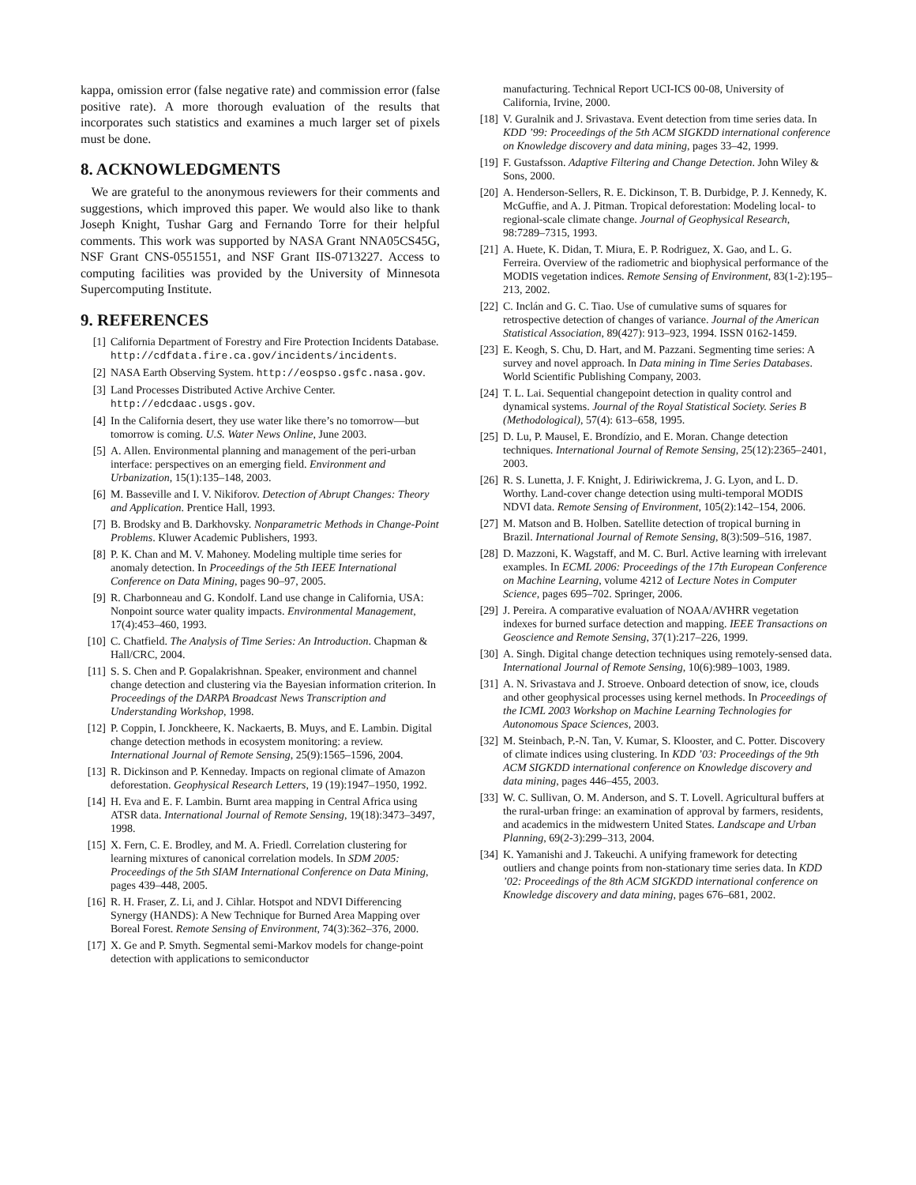kappa, omission error (false negative rate) and commission error (false positive rate). A more thorough evaluation of the results that incorporates such statistics and examines a much larger set of pixels must be done.
8. ACKNOWLEDGMENTS
We are grateful to the anonymous reviewers for their comments and suggestions, which improved this paper. We would also like to thank Joseph Knight, Tushar Garg and Fernando Torre for their helpful comments. This work was supported by NASA Grant NNA05CS45G, NSF Grant CNS-0551551, and NSF Grant IIS-0713227. Access to computing facilities was provided by the University of Minnesota Supercomputing Institute.
9. REFERENCES
[1] California Department of Forestry and Fire Protection Incidents Database. http://cdfdata.fire.ca.gov/incidents/incidents.
[2] NASA Earth Observing System. http://eospso.gsfc.nasa.gov.
[3] Land Processes Distributed Active Archive Center. http://edcdaac.usgs.gov.
[4] In the California desert, they use water like there’s no tomorrow—but tomorrow is coming. U.S. Water News Online, June 2003.
[5] A. Allen. Environmental planning and management of the peri-urban interface: perspectives on an emerging field. Environment and Urbanization, 15(1):135–148, 2003.
[6] M. Basseville and I. V. Nikiforov. Detection of Abrupt Changes: Theory and Application. Prentice Hall, 1993.
[7] B. Brodsky and B. Darkhovsky. Nonparametric Methods in Change-Point Problems. Kluwer Academic Publishers, 1993.
[8] P. K. Chan and M. V. Mahoney. Modeling multiple time series for anomaly detection. In Proceedings of the 5th IEEE International Conference on Data Mining, pages 90–97, 2005.
[9] R. Charbonneau and G. Kondolf. Land use change in California, USA: Nonpoint source water quality impacts. Environmental Management, 17(4):453–460, 1993.
[10] C. Chatfield. The Analysis of Time Series: An Introduction. Chapman & Hall/CRC, 2004.
[11] S. S. Chen and P. Gopalakrishnan. Speaker, environment and channel change detection and clustering via the Bayesian information criterion. In Proceedings of the DARPA Broadcast News Transcription and Understanding Workshop, 1998.
[12] P. Coppin, I. Jonckheere, K. Nackaerts, B. Muys, and E. Lambin. Digital change detection methods in ecosystem monitoring: a review. International Journal of Remote Sensing, 25(9):1565–1596, 2004.
[13] R. Dickinson and P. Kenneday. Impacts on regional climate of Amazon deforestation. Geophysical Research Letters, 19 (19):1947–1950, 1992.
[14] H. Eva and E. F. Lambin. Burnt area mapping in Central Africa using ATSR data. International Journal of Remote Sensing, 19(18):3473–3497, 1998.
[15] X. Fern, C. E. Brodley, and M. A. Friedl. Correlation clustering for learning mixtures of canonical correlation models. In SDM 2005: Proceedings of the 5th SIAM International Conference on Data Mining, pages 439–448, 2005.
[16] R. H. Fraser, Z. Li, and J. Cihlar. Hotspot and NDVI Differencing Synergy (HANDS): A New Technique for Burned Area Mapping over Boreal Forest. Remote Sensing of Environment, 74(3):362–376, 2000.
[17] X. Ge and P. Smyth. Segmental semi-Markov models for change-point detection with applications to semiconductor
manufacturing. Technical Report UCI-ICS 00-08, University of California, Irvine, 2000.
[18] V. Guralnik and J. Srivastava. Event detection from time series data. In KDD ’99: Proceedings of the 5th ACM SIGKDD international conference on Knowledge discovery and data mining, pages 33–42, 1999.
[19] F. Gustafsson. Adaptive Filtering and Change Detection. John Wiley & Sons, 2000.
[20] A. Henderson-Sellers, R. E. Dickinson, T. B. Durbidge, P. J. Kennedy, K. McGuffie, and A. J. Pitman. Tropical deforestation: Modeling local- to regional-scale climate change. Journal of Geophysical Research, 98:7289–7315, 1993.
[21] A. Huete, K. Didan, T. Miura, E. P. Rodriguez, X. Gao, and L. G. Ferreira. Overview of the radiometric and biophysical performance of the MODIS vegetation indices. Remote Sensing of Environment, 83(1-2):195–213, 2002.
[22] C. Inclán and G. C. Tiao. Use of cumulative sums of squares for retrospective detection of changes of variance. Journal of the American Statistical Association, 89(427): 913–923, 1994. ISSN 0162-1459.
[23] E. Keogh, S. Chu, D. Hart, and M. Pazzani. Segmenting time series: A survey and novel approach. In Data mining in Time Series Databases. World Scientific Publishing Company, 2003.
[24] T. L. Lai. Sequential changepoint detection in quality control and dynamical systems. Journal of the Royal Statistical Society. Series B (Methodological), 57(4): 613–658, 1995.
[25] D. Lu, P. Mausel, E. Brondízio, and E. Moran. Change detection techniques. International Journal of Remote Sensing, 25(12):2365–2401, 2003.
[26] R. S. Lunetta, J. F. Knight, J. Ediriwickrema, J. G. Lyon, and L. D. Worthy. Land-cover change detection using multi-temporal MODIS NDVI data. Remote Sensing of Environment, 105(2):142–154, 2006.
[27] M. Matson and B. Holben. Satellite detection of tropical burning in Brazil. International Journal of Remote Sensing, 8(3):509–516, 1987.
[28] D. Mazzoni, K. Wagstaff, and M. C. Burl. Active learning with irrelevant examples. In ECML 2006: Proceedings of the 17th European Conference on Machine Learning, volume 4212 of Lecture Notes in Computer Science, pages 695–702. Springer, 2006.
[29] J. Pereira. A comparative evaluation of NOAA/AVHRR vegetation indexes for burned surface detection and mapping. IEEE Transactions on Geoscience and Remote Sensing, 37(1):217–226, 1999.
[30] A. Singh. Digital change detection techniques using remotely-sensed data. International Journal of Remote Sensing, 10(6):989–1003, 1989.
[31] A. N. Srivastava and J. Stroeve. Onboard detection of snow, ice, clouds and other geophysical processes using kernel methods. In Proceedings of the ICML 2003 Workshop on Machine Learning Technologies for Autonomous Space Sciences, 2003.
[32] M. Steinbach, P.-N. Tan, V. Kumar, S. Klooster, and C. Potter. Discovery of climate indices using clustering. In KDD ’03: Proceedings of the 9th ACM SIGKDD international conference on Knowledge discovery and data mining, pages 446–455, 2003.
[33] W. C. Sullivan, O. M. Anderson, and S. T. Lovell. Agricultural buffers at the rural-urban fringe: an examination of approval by farmers, residents, and academics in the midwestern United States. Landscape and Urban Planning, 69(2-3):299–313, 2004.
[34] K. Yamanishi and J. Takeuchi. A unifying framework for detecting outliers and change points from non-stationary time series data. In KDD ’02: Proceedings of the 8th ACM SIGKDD international conference on Knowledge discovery and data mining, pages 676–681, 2002.